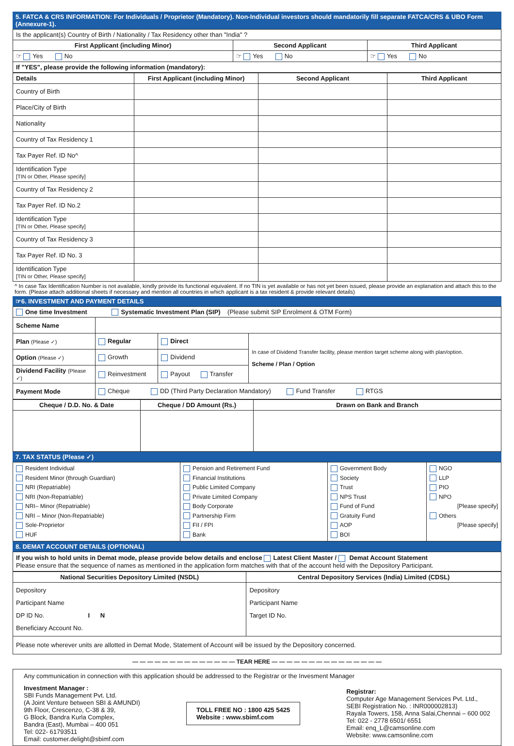5. FATCA & CRS INFORMATION: For Individuals / Proprietor (Mandatory). Non-Individual investors should mandatorily fill separate FATCA/CRS & UBO Form (Annexure-1).
| Is the applicant(s) Country of Birth / Nationality / Tax Residency other than "India" ? | | |
| First Applicant (including Minor) | Second Applicant | Third Applicant |
| ☞ Yes No | ☞ Yes No | ☞ Yes No |
| If "YES", please provide the following information (mandatory): | | |
| Details | First Applicant (including Minor) | Second Applicant | Third Applicant |
| --- | --- | --- | --- |
| Country of Birth | | | |
| Place/City of Birth | | | |
| Nationality | | | |
| Country of Tax Residency 1 | | | |
| Tax Payer Ref. ID No^ | | | |
| Identification Type [TIN or Other, Please specify] | | | |
| Country of Tax Residency 2 | | | |
| Tax Payer Ref. ID No.2 | | | |
| Identification Type [TIN or Other, Please specify] | | | |
| Country of Tax Residency 3 | | | |
| Tax Payer Ref. ID No. 3 | | | |
| Identification Type [TIN or Other, Please specify] | | | |
^ In case Tax Identification Number is not available, kindly provide its functional equivalent. If no TIN is yet available or has not yet been issued, please provide an explanation and attach this to the form. (Please attach additional sheets if necessary and mention all countries in which applicant is a tax resident & provide relevant details)
☞6. INVESTMENT AND PAYMENT DETAILS
| One time Investment Systematic Investment Plan (SIP) (Please submit SIP Enrolment & OTM Form) | | | |
| Scheme Name | | | |
| Plan (Please ✓) | Regular | Direct | In case of Dividend Transfer facility, please mention target scheme along with plan/option. Scheme / Plan / Option |
| Option (Please ✓) | Growth | Dividend | |
| Dividend Facility (Please ✓) | Reinvestment | Payout Transfer | |
| Payment Mode | Cheque DD (Third Party Declaration Mandatory) Fund Transfer RTGS | | |
| Cheque / D.D. No. & Date | Cheque / DD Amount (Rs.) | Drawn on Bank and Branch |
| --- | --- | --- |
7. TAX STATUS (Please ✓)
| Resident Individual Resident Minor (through Guardian) NRI (Repatriable) NRI (Non-Repatriable) NRI– Minor (Repatriable) NRI – Minor (Non-Repatriable) Sole-Proprietor HUF | Pension and Retirement Fund Financial Institutions Public Limited Company Private Limited Company Body Corporate Partnership Firm FII / FPI Bank | Government Body Society Trust NPS Trust Fund of Fund Gratuity Fund AOP BOI | NGO LLP PIO NPO [Please specify] Others [Please specify] |
8. DEMAT ACCOUNT DETAILS (OPTIONAL)
If you wish to hold units in Demat mode, please provide below details and enclose Latest Client Master / Demat Account Statement
Please ensure that the sequence of names as mentioned in the application form matches with that of the account held with the Depository Participant.
| National Securities Depository Limited (NSDL) | Central Depository Services (India) Limited (CDSL) |
| --- | --- |
| Depository Participant Name DP ID No. I N Beneficiary Account No. | Depository Participant Name Target ID No. |
| Please note wherever units are allotted in Demat Mode, Statement of Account will be issued by the Depository concerned. | |
— — — — — — — — — — — — — — TEAR HERE — — — — — — — — — — — — — — —
Any communication in connection with this application should be addressed to the Registrar or the Invesment Manager
Investment Manager :
SBI Funds Management Pvt. Ltd.
(A Joint Venture between SBI & AMUNDI)
9th Floor, Crescenzo, C-38 & 39,
G Block, Bandra Kurla Complex,
Bandra (East), Mumbai – 400 051
Tel: 022- 61793511
Email: customer.delight@sbimf.com
TOLL FREE NO : 1800 425 5425
Website : www.sbimf.com
Registrar:
Computer Age Management Services Pvt. Ltd.,
SEBI Registration No. : INR000002813)
Rayala Towers, 158, Anna Salai,Chennai – 600 002
Tel: 022 - 2778 6501/ 6551
Email: enq_L@camsonline.com
Website: www.camsonline.com